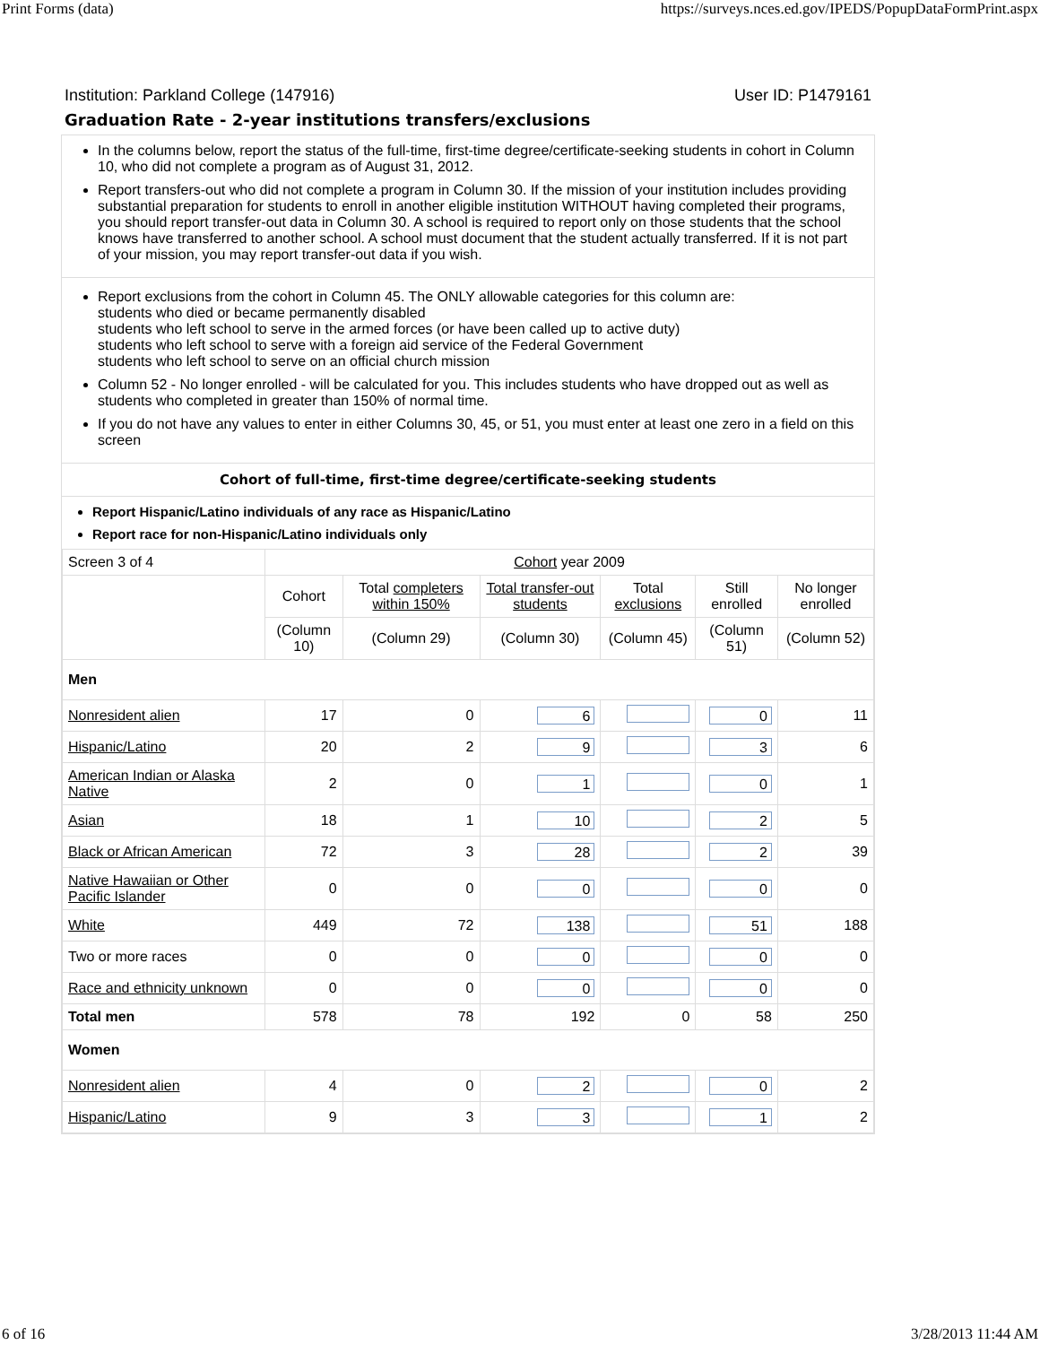Print Forms (data) https://surveys.nces.ed.gov/IPEDS/PopupDataFormPrint.aspx
Institution: Parkland College (147916) User ID: P1479161
Graduation Rate - 2-year institutions transfers/exclusions
In the columns below, report the status of the full-time, first-time degree/certificate-seeking students in cohort in Column 10, who did not complete a program as of August 31, 2012.
Report transfers-out who did not complete a program in Column 30. If the mission of your institution includes providing substantial preparation for students to enroll in another eligible institution WITHOUT having completed their programs, you should report transfer-out data in Column 30. A school is required to report only on those students that the school knows have transferred to another school. A school must document that the student actually transferred. If it is not part of your mission, you may report transfer-out data if you wish.
Report exclusions from the cohort in Column 45. The ONLY allowable categories for this column are:
students who died or became permanently disabled
students who left school to serve in the armed forces (or have been called up to active duty)
students who left school to serve with a foreign aid service of the Federal Government
students who left school to serve on an official church mission
Column 52 - No longer enrolled - will be calculated for you. This includes students who have dropped out as well as students who completed in greater than 150% of normal time.
If you do not have any values to enter in either Columns 30, 45, or 51, you must enter at least one zero in a field on this screen
Cohort of full-time, first-time degree/certificate-seeking students
Report Hispanic/Latino individuals of any race as Hispanic/Latino
Report race for non-Hispanic/Latino individuals only
| Screen 3 of 4 | Cohort year 2009 | | | | | |
| | Cohort | Total completers within 150% | Total transfer-out students | Total exclusions | Still enrolled | No longer enrolled |
| | (Column 10) | (Column 29) | (Column 30) | (Column 45) | (Column 51) | (Column 52) |
| Men | | | | | | |
| Nonresident alien | 17 | 0 | 6 | | 0 | 11 |
| Hispanic/Latino | 20 | 2 | 9 | | 3 | 6 |
| American Indian or Alaska Native | 2 | 0 | 1 | | 0 | 1 |
| Asian | 18 | 1 | 10 | | 2 | 5 |
| Black or African American | 72 | 3 | 28 | | 2 | 39 |
| Native Hawaiian or Other Pacific Islander | 0 | 0 | 0 | | 0 | 0 |
| White | 449 | 72 | 138 | | 51 | 188 |
| Two or more races | 0 | 0 | 0 | | 0 | 0 |
| Race and ethnicity unknown | 0 | 0 | 0 | | 0 | 0 |
| Total men | 578 | 78 | 192 | 0 | 58 | 250 |
| Women | | | | | | |
| Nonresident alien | 4 | 0 | 2 | | 0 | 2 |
| Hispanic/Latino | 9 | 3 | 3 | | 1 | 2 |
6 of 16 3/28/2013 11:44 AM